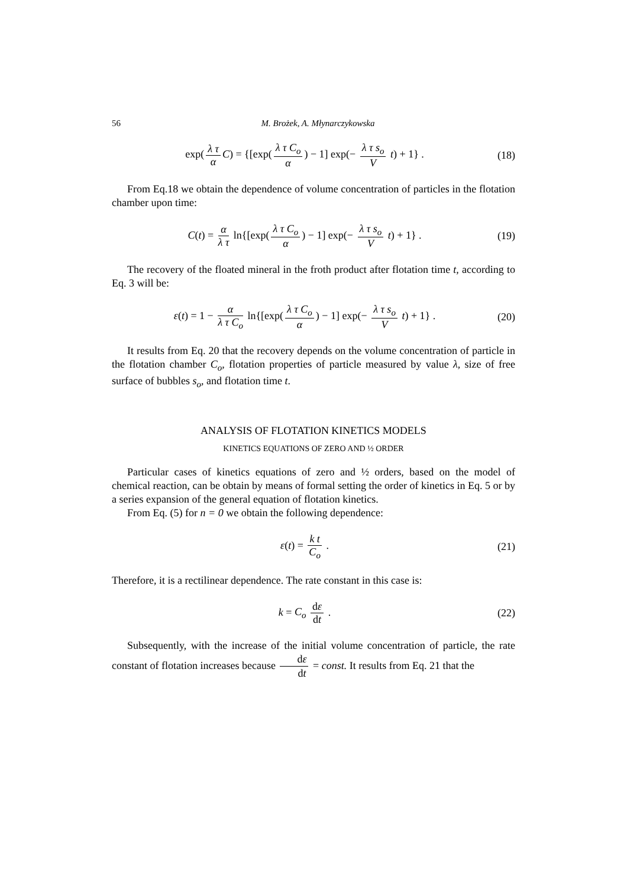56 M. Brożek, A. Młynarczykowska
exp(λ τ α C) = {[exp(λ τ C<sub>o</sub> α) − 1] exp(− λ τ s<sub>o</sub> V t) + 1} .
(18)
From Eq.18 we obtain the dependence of volume concentration of particles in the flotation chamber upon time:
C(t) = α λ τ ln{[exp(λ τ C<sub>o</sub> α) − 1] exp(− λ τ s<sub>o</sub> V t) + 1} .
(19)
The recovery of the floated mineral in the froth product after flotation time t, according to Eq. 3 will be:
ε(t) = 1 − α λ τ C<sub>o</sub> ln{[exp(λ τ C<sub>o</sub> α) − 1] exp(− λ τ s<sub>o</sub> V t) + 1} .
(20)
It results from Eq. 20 that the recovery depends on the volume concentration of particle in the flotation chamber C<sub>o</sub>, flotation properties of particle measured by value λ, size of free surface of bubbles s<sub>o</sub>, and flotation time t.
ANALYSIS OF FLOTATION KINETICS MODELS
KINETICS EQUATIONS OF ZERO AND ½ ORDER
Particular cases of kinetics equations of zero and ½ orders, based on the model of chemical reaction, can be obtain by means of formal setting the order of kinetics in Eq. 5 or by a series expansion of the general equation of flotation kinetics.
From Eq. (5) for n = 0 we obtain the following dependence:
ε(t) = k t C<sub>o</sub> . (21)
Therefore, it is a rectilinear dependence. The rate constant in this case is:
k = C<sub>o</sub> dε dt . (22)
Subsequently, with the increase of the initial volume concentration of particle, the rate constant of flotation increases because dε dt = const. It results from Eq. 21 that the